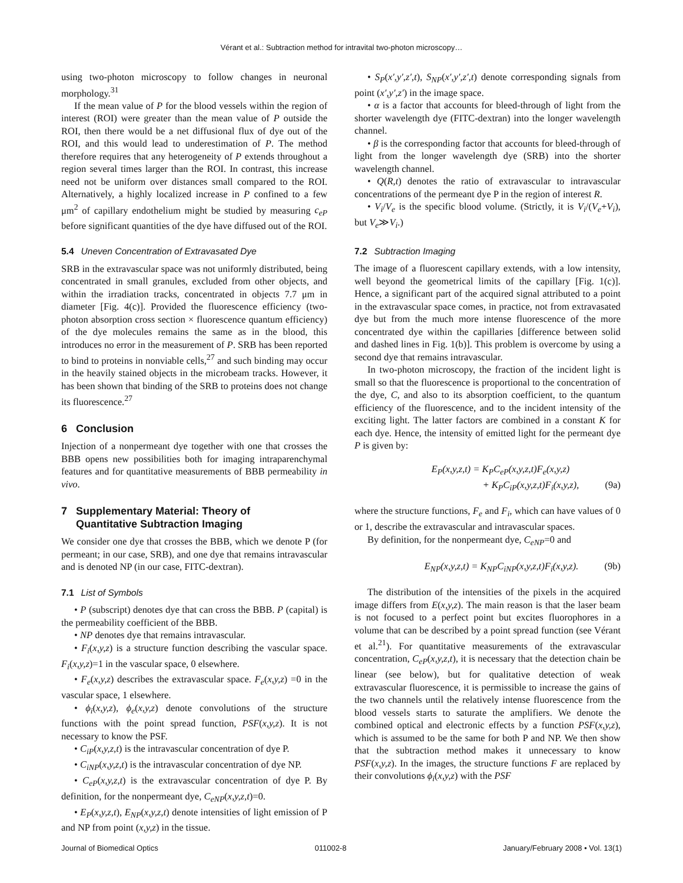Vérant et al.: Subtraction method for intravital two-photon microscopy…
using two-photon microscopy to follow changes in neuronal morphology.<sup>31</sup>
If the mean value of P for the blood vessels within the region of interest (ROI) were greater than the mean value of P outside the ROI, then there would be a net diffusional flux of dye out of the ROI, and this would lead to underestimation of P. The method therefore requires that any heterogeneity of P extends throughout a region several times larger than the ROI. In contrast, this increase need not be uniform over distances small compared to the ROI. Alternatively, a highly localized increase in P confined to a few μm<sup>2</sup> of capillary endothelium might be studied by measuring c<sub>eP</sub> before significant quantities of the dye have diffused out of the ROI.
5.4 Uneven Concentration of Extravasated Dye
SRB in the extravascular space was not uniformly distributed, being concentrated in small granules, excluded from other objects, and within the irradiation tracks, concentrated in objects 7.7 μm in diameter [Fig. 4(c)]. Provided the fluorescence efficiency (two-photon absorption cross section × fluorescence quantum efficiency) of the dye molecules remains the same as in the blood, this introduces no error in the measurement of P. SRB has been reported to bind to proteins in nonviable cells,<sup>27</sup> and such binding may occur in the heavily stained objects in the microbeam tracks. However, it has been shown that binding of the SRB to proteins does not change its fluorescence.<sup>27</sup>
6 Conclusion
Injection of a nonpermeant dye together with one that crosses the BBB opens new possibilities both for imaging intraparenchymal features and for quantitative measurements of BBB permeability in vivo.
7 Supplementary Material: Theory of
Quantitative Subtraction Imaging
We consider one dye that crosses the BBB, which we denote P (for permeant; in our case, SRB), and one dye that remains intravascular and is denoted NP (in our case, FITC-dextran).
7.1 List of Symbols
• P (subscript) denotes dye that can cross the BBB. P (capital) is the permeability coefficient of the BBB.
• NP denotes dye that remains intravascular.
• F<sub>i</sub>(x,y,z) is a structure function describing the vascular space. F<sub>i</sub>(x,y,z)=1 in the vascular space, 0 elsewhere.
• F<sub>e</sub>(x,y,z) describes the extravascular space. F<sub>e</sub>(x,y,z) =0 in the vascular space, 1 elsewhere.
• ϕ<sub>i</sub>(x,y,z), ϕ<sub>e</sub>(x,y,z) denote convolutions of the structure functions with the point spread function, PSF(x,y,z). It is not necessary to know the PSF.
• C<sub>iP</sub>(x,y,z,t) is the intravascular concentration of dye P.
• C<sub>iNP</sub>(x,y,z,t) is the intravascular concentration of dye NP.
• C<sub>eP</sub>(x,y,z,t) is the extravascular concentration of dye P. By definition, for the nonpermeant dye, C<sub>eNP</sub>(x,y,z,t)=0.
• E<sub>P</sub>(x,y,z,t), E<sub>NP</sub>(x,y,z,t) denote intensities of light emission of P and NP from point (x,y,z) in the tissue.
• S<sub>P</sub>(x′,y′,z′,t), S<sub>NP</sub>(x′,y′,z′,t) denote corresponding signals from point (x′,y′,z′) in the image space.
• α is a factor that accounts for bleed-through of light from the shorter wavelength dye (FITC-dextran) into the longer wavelength channel.
• β is the corresponding factor that accounts for bleed-through of light from the longer wavelength dye (SRB) into the shorter wavelength channel.
• Q(R,t) denotes the ratio of extravascular to intravascular concentrations of the permeant dye P in the region of interest R.
• V<sub>i</sub>/V<sub>e</sub> is the specific blood volume. (Strictly, it is V<sub>i</sub>/(V<sub>e</sub>+V<sub>i</sub>), but V<sub>e</sub>≫V<sub>i</sub>.)
7.2 Subtraction Imaging
The image of a fluorescent capillary extends, with a low intensity, well beyond the geometrical limits of the capillary [Fig. 1(c)]. Hence, a significant part of the acquired signal attributed to a point in the extravascular space comes, in practice, not from extravasated dye but from the much more intense fluorescence of the more concentrated dye within the capillaries [difference between solid and dashed lines in Fig. 1(b)]. This problem is overcome by using a second dye that remains intravascular.
In two-photon microscopy, the fraction of the incident light is small so that the fluorescence is proportional to the concentration of the dye, C, and also to its absorption coefficient, to the quantum efficiency of the fluorescence, and to the incident intensity of the exciting light. The latter factors are combined in a constant K for each dye. Hence, the intensity of emitted light for the permeant dye P is given by:
E<sub>P</sub>(x,y,z,t) = K<sub>P</sub>C<sub>eP</sub>(x,y,z,t)F<sub>e</sub>(x,y,z)
+ K<sub>P</sub>C<sub>iP</sub>(x,y,z,t)F<sub>i</sub>(x,y,z), (9a)
where the structure functions, F<sub>e</sub> and F<sub>i</sub>, which can have values of 0 or 1, describe the extravascular and intravascular spaces.
By definition, for the nonpermeant dye, C<sub>eNP</sub>=0 and
E<sub>NP</sub>(x,y,z,t) = K<sub>NP</sub>C<sub>iNP</sub>(x,y,z,t)F<sub>i</sub>(x,y,z). (9b)
The distribution of the intensities of the pixels in the acquired image differs from E(x,y,z). The main reason is that the laser beam is not focused to a perfect point but excites fluorophores in a volume that can be described by a point spread function (see Vérant et al.<sup>21</sup>). For quantitative measurements of the extravascular concentration, C<sub>eP</sub>(x,y,z,t), it is necessary that the detection chain be linear (see below), but for qualitative detection of weak extravascular fluorescence, it is permissible to increase the gains of the two channels until the relatively intense fluorescence from the blood vessels starts to saturate the amplifiers. We denote the combined optical and electronic effects by a function PSF(x,y,z), which is assumed to be the same for both P and NP. We then show that the subtraction method makes it unnecessary to know PSF(x,y,z). In the images, the structure functions F are replaced by their convolutions ϕ<sub>i</sub>(x,y,z) with the PSF
Journal of Biomedical Optics 011002-8 January/February 2008 • Vol. 13(1)